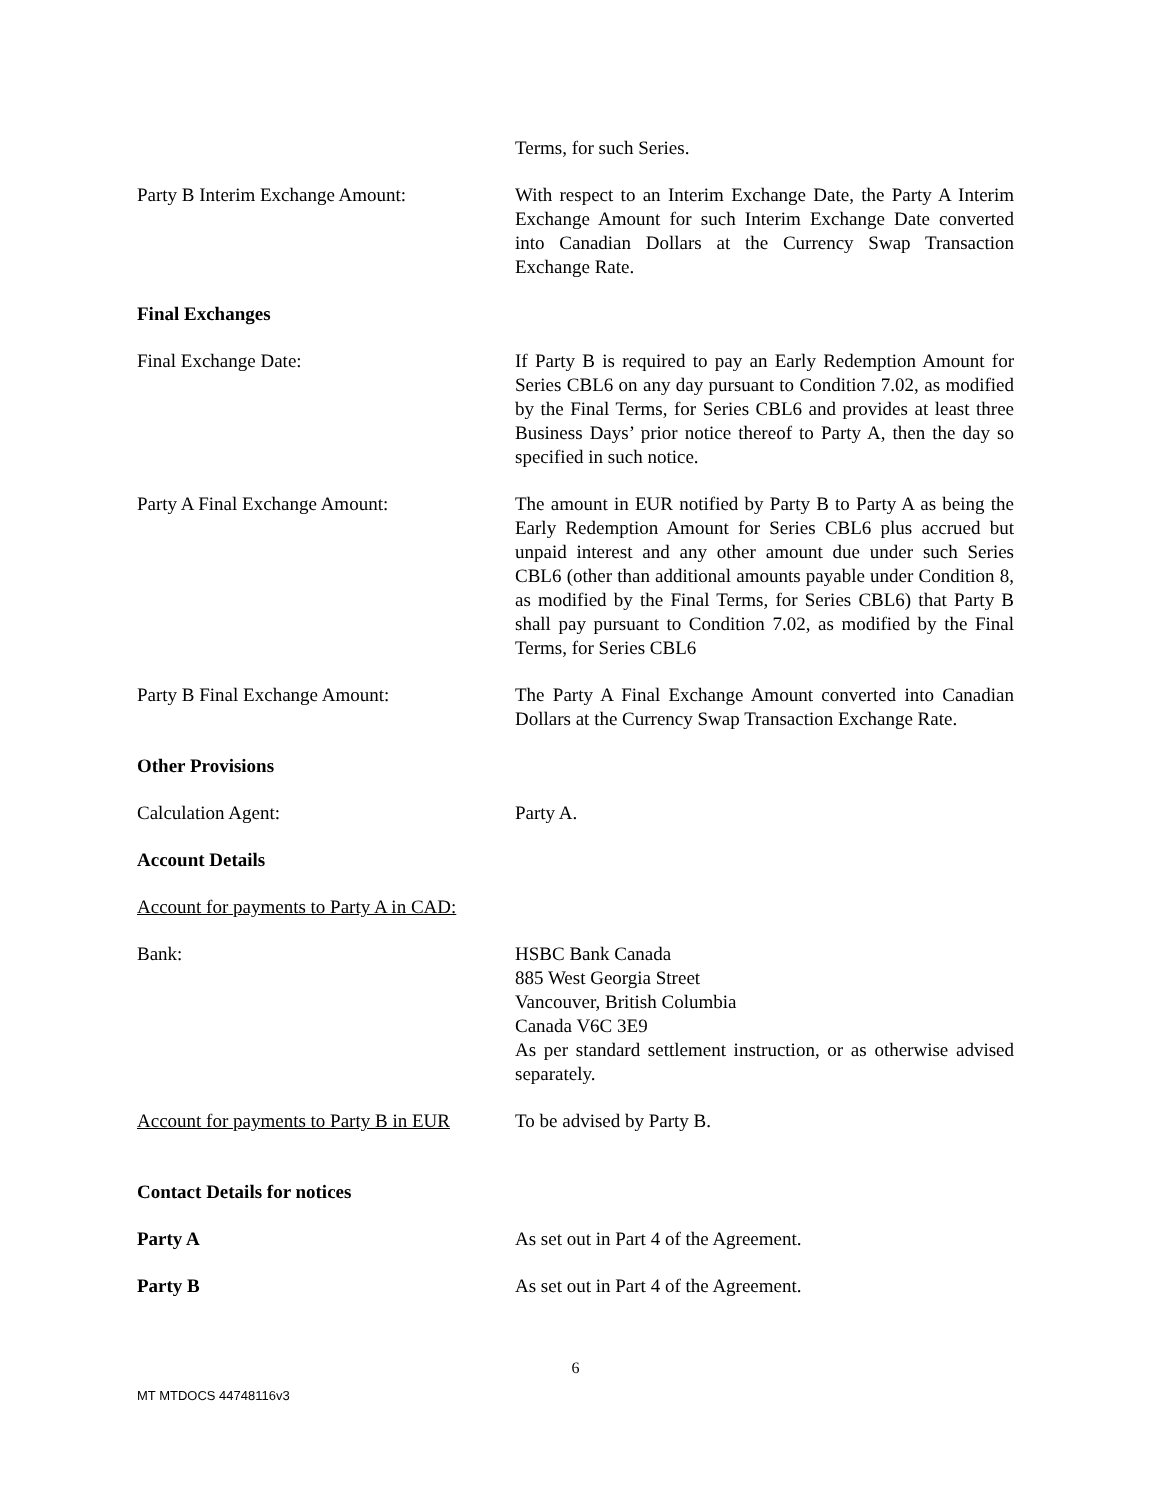Terms, for such Series.
Party B Interim Exchange Amount: With respect to an Interim Exchange Date, the Party A Interim Exchange Amount for such Interim Exchange Date converted into Canadian Dollars at the Currency Swap Transaction Exchange Rate.
Final Exchanges
Final Exchange Date: If Party B is required to pay an Early Redemption Amount for Series CBL6 on any day pursuant to Condition 7.02, as modified by the Final Terms, for Series CBL6 and provides at least three Business Days’ prior notice thereof to Party A, then the day so specified in such notice.
Party A Final Exchange Amount: The amount in EUR notified by Party B to Party A as being the Early Redemption Amount for Series CBL6 plus accrued but unpaid interest and any other amount due under such Series CBL6 (other than additional amounts payable under Condition 8, as modified by the Final Terms, for Series CBL6) that Party B shall pay pursuant to Condition 7.02, as modified by the Final Terms, for Series CBL6
Party B Final Exchange Amount: The Party A Final Exchange Amount converted into Canadian Dollars at the Currency Swap Transaction Exchange Rate.
Other Provisions
Calculation Agent: Party A.
Account Details
Account for payments to Party A in CAD:
Bank: HSBC Bank Canada
885 West Georgia Street
Vancouver, British Columbia
Canada V6C 3E9
As per standard settlement instruction, or as otherwise advised separately.
Account for payments to Party B in EUR
To be advised by Party B.
Contact Details for notices
Party A As set out in Part 4 of the Agreement.
Party B As set out in Part 4 of the Agreement.
6
MT MTDOCS 44748116v3